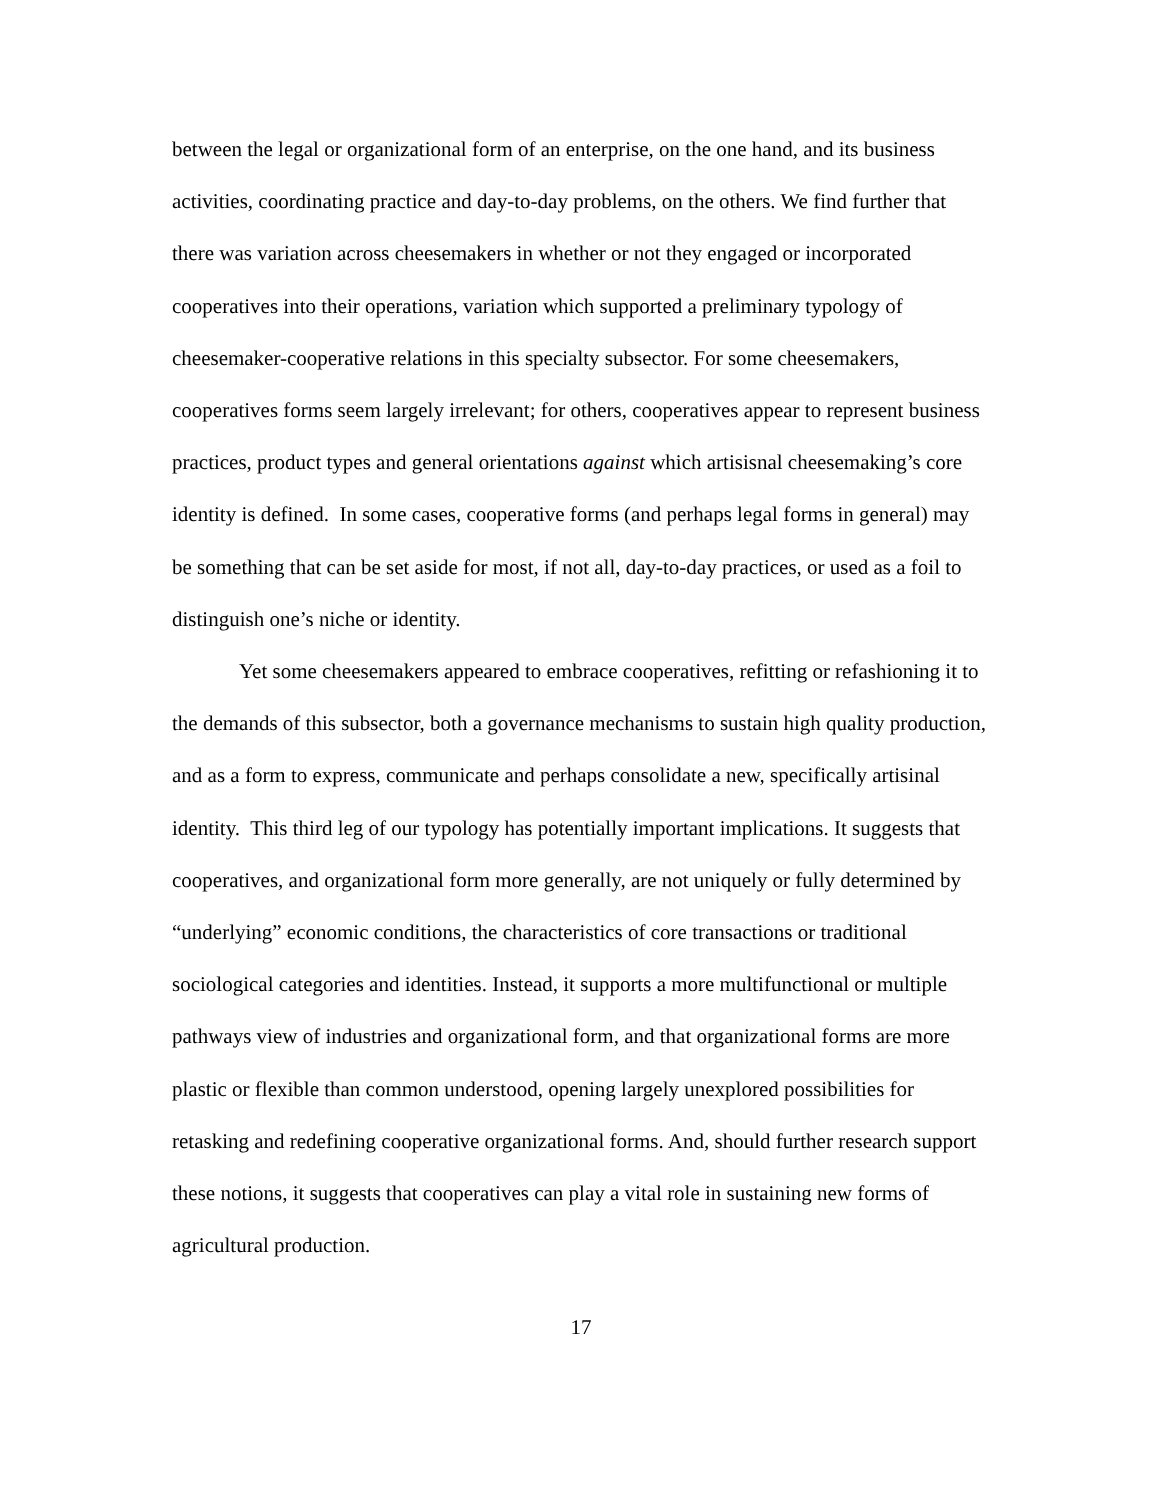between the legal or organizational form of an enterprise, on the one hand, and its business activities, coordinating practice and day-to-day problems, on the others. We find further that there was variation across cheesemakers in whether or not they engaged or incorporated cooperatives into their operations, variation which supported a preliminary typology of cheesemaker-cooperative relations in this specialty subsector. For some cheesemakers, cooperatives forms seem largely irrelevant; for others, cooperatives appear to represent business practices, product types and general orientations against which artisisnal cheesemaking’s core identity is defined. In some cases, cooperative forms (and perhaps legal forms in general) may be something that can be set aside for most, if not all, day-to-day practices, or used as a foil to distinguish one’s niche or identity.
Yet some cheesemakers appeared to embrace cooperatives, refitting or refashioning it to the demands of this subsector, both a governance mechanisms to sustain high quality production, and as a form to express, communicate and perhaps consolidate a new, specifically artisinal identity. This third leg of our typology has potentially important implications. It suggests that cooperatives, and organizational form more generally, are not uniquely or fully determined by “underlying” economic conditions, the characteristics of core transactions or traditional sociological categories and identities. Instead, it supports a more multifunctional or multiple pathways view of industries and organizational form, and that organizational forms are more plastic or flexible than common understood, opening largely unexplored possibilities for retasking and redefining cooperative organizational forms. And, should further research support these notions, it suggests that cooperatives can play a vital role in sustaining new forms of agricultural production.
17